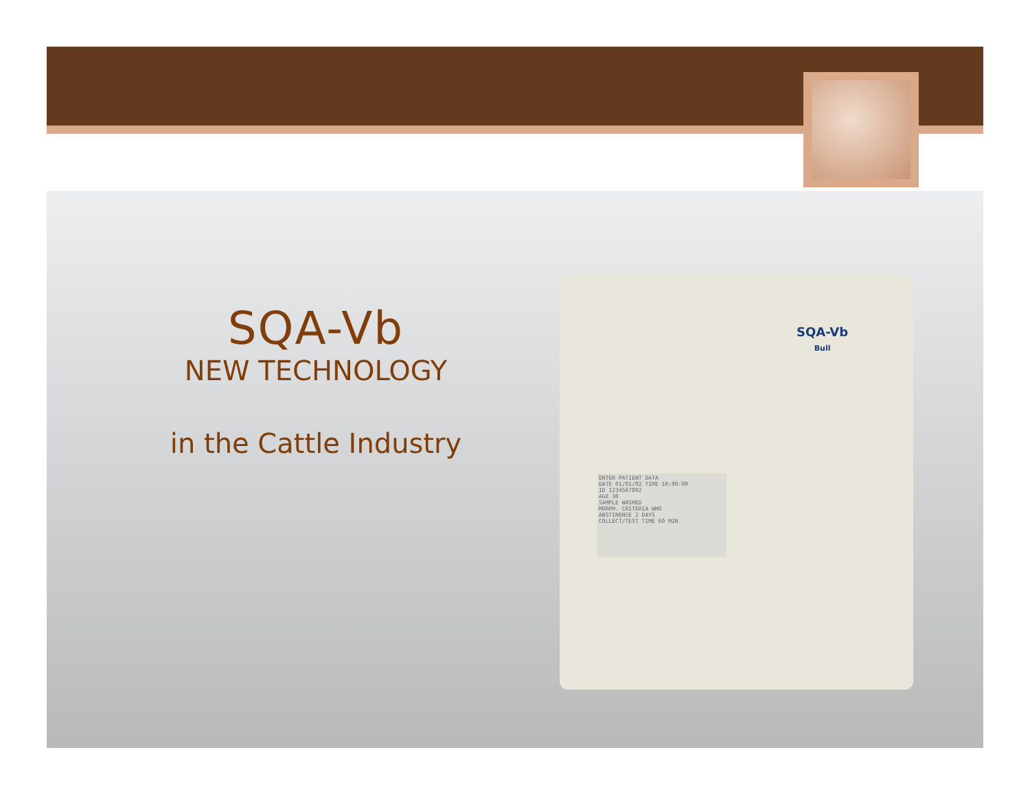SQA-Vb
Bull
ENTER PATIENT DATA
DATE 01/01/02 TIME 10:00:00
ID 1234567892
AGE 30
SAMPLE WASHED
MORPH. CRITERIA WHO
ABSTINENSE 2 DAYS
COLLECT/TEST TIME 60 MIN
SQA-Vb
NEW TECHNOLOGY
in the Cattle Industry